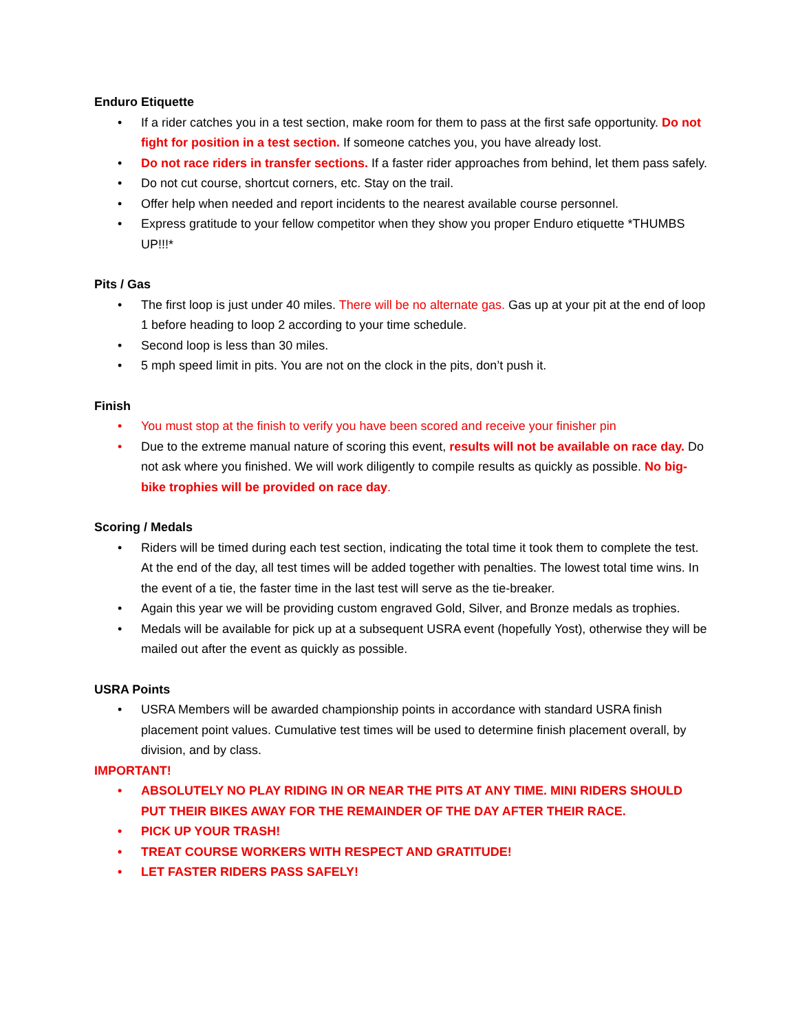Enduro Etiquette
• If a rider catches you in a test section, make room for them to pass at the first safe opportunity. Do not fight for position in a test section. If someone catches you, you have already lost.
• Do not race riders in transfer sections. If a faster rider approaches from behind, let them pass safely.
• Do not cut course, shortcut corners, etc. Stay on the trail.
• Offer help when needed and report incidents to the nearest available course personnel.
• Express gratitude to your fellow competitor when they show you proper Enduro etiquette *THUMBS UP!!!*
Pits / Gas
• The first loop is just under 40 miles. There will be no alternate gas. Gas up at your pit at the end of loop 1 before heading to loop 2 according to your time schedule.
• Second loop is less than 30 miles.
• 5 mph speed limit in pits. You are not on the clock in the pits, don’t push it.
Finish
• You must stop at the finish to verify you have been scored and receive your finisher pin
• Due to the extreme manual nature of scoring this event, results will not be available on race day. Do not ask where you finished. We will work diligently to compile results as quickly as possible. No big-bike trophies will be provided on race day.
Scoring / Medals
• Riders will be timed during each test section, indicating the total time it took them to complete the test. At the end of the day, all test times will be added together with penalties. The lowest total time wins. In the event of a tie, the faster time in the last test will serve as the tie-breaker.
• Again this year we will be providing custom engraved Gold, Silver, and Bronze medals as trophies.
• Medals will be available for pick up at a subsequent USRA event (hopefully Yost), otherwise they will be mailed out after the event as quickly as possible.
USRA Points
• USRA Members will be awarded championship points in accordance with standard USRA finish placement point values. Cumulative test times will be used to determine finish placement overall, by division, and by class.
IMPORTANT!
• ABSOLUTELY NO PLAY RIDING IN OR NEAR THE PITS AT ANY TIME. MINI RIDERS SHOULD PUT THEIR BIKES AWAY FOR THE REMAINDER OF THE DAY AFTER THEIR RACE.
• PICK UP YOUR TRASH!
• TREAT COURSE WORKERS WITH RESPECT AND GRATITUDE!
• LET FASTER RIDERS PASS SAFELY!